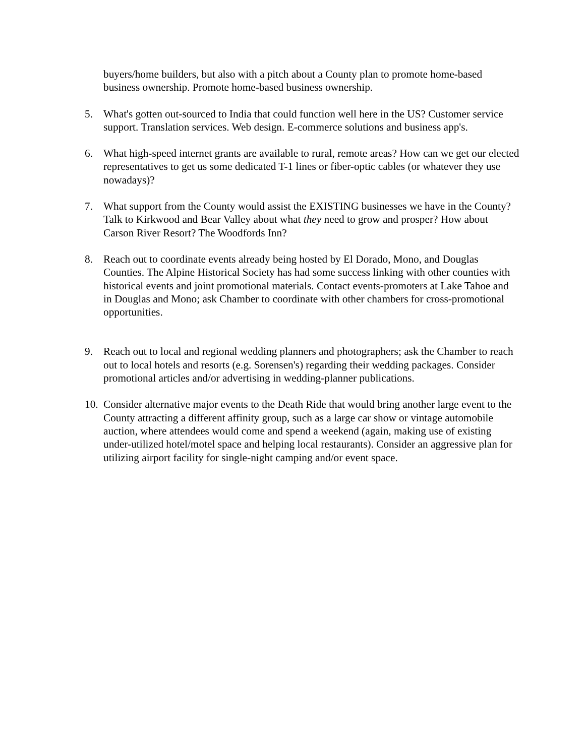buyers/home builders, but also with a pitch about a County plan to promote home-based business ownership. Promote home-based business ownership.
5. What's gotten out-sourced to India that could function well here in the US? Customer service support. Translation services. Web design. E-commerce solutions and business app's.
6. What high-speed internet grants are available to rural, remote areas? How can we get our elected representatives to get us some dedicated T-1 lines or fiber-optic cables (or whatever they use nowadays)?
7. What support from the County would assist the EXISTING businesses we have in the County? Talk to Kirkwood and Bear Valley about what they need to grow and prosper? How about Carson River Resort? The Woodfords Inn?
8. Reach out to coordinate events already being hosted by El Dorado, Mono, and Douglas Counties. The Alpine Historical Society has had some success linking with other counties with historical events and joint promotional materials. Contact events-promoters at Lake Tahoe and in Douglas and Mono; ask Chamber to coordinate with other chambers for cross-promotional opportunities.
9. Reach out to local and regional wedding planners and photographers; ask the Chamber to reach out to local hotels and resorts (e.g. Sorensen's) regarding their wedding packages. Consider promotional articles and/or advertising in wedding-planner publications.
10.
Consider alternative major events to the Death Ride that would bring another large event to the County attracting a different affinity group, such as a large car show or vintage automobile auction, where attendees would come and spend a weekend (again, making use of existing under-utilized hotel/motel space and helping local restaurants). Consider an aggressive plan for utilizing airport facility for single-night camping and/or event space.